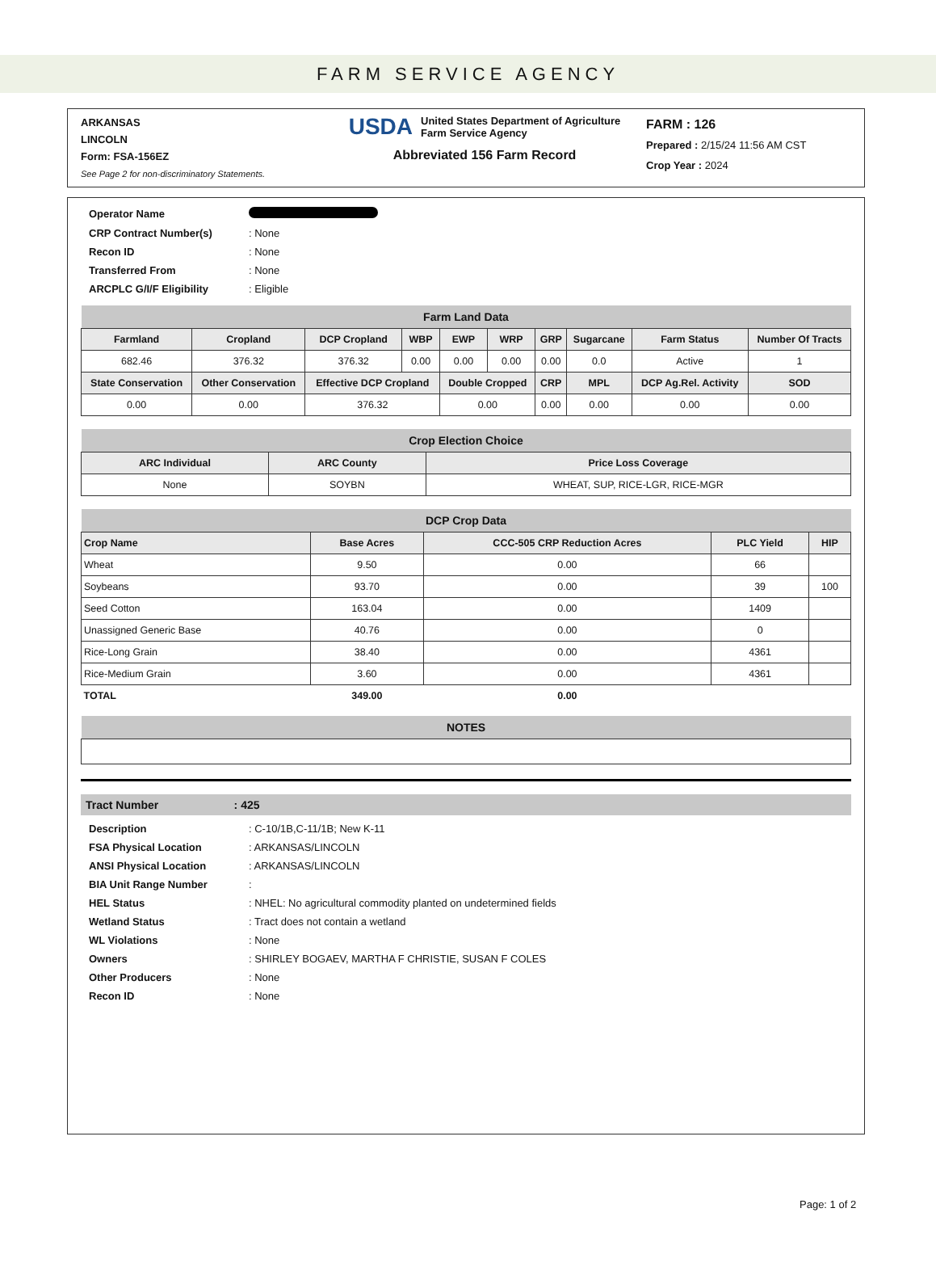FARM SERVICE AGENCY
ARKANSAS
LINCOLN
Form: FSA-156EZ
See Page 2 for non-discriminatory Statements.
USDA United States Department of Agriculture
Farm Service Agency
Abbreviated 156 Farm Record
FARM : 126
Prepared : 2/15/24 11:56 AM CST
Crop Year : 2024
| Operator Name | |
| CRP Contract Number(s) | : None |
| Recon ID | : None |
| Transferred From | : None |
| ARCPLC G/I/F Eligibility | : Eligible |
| Farm Land Data | | | | | | | | | |
| --- | --- | --- | --- | --- | --- | --- | --- | --- | --- |
| Farmland | Cropland | DCP Cropland | WBP | EWP | WRP | GRP | Sugarcane | Farm Status | Number Of Tracts |
| 682.46 | 376.32 | 376.32 | 0.00 | 0.00 | 0.00 | 0.00 | 0.0 | Active | 1 |
| State Conservation | Other Conservation | Effective DCP Cropland | | Double Cropped | | CRP | MPL | DCP Ag.Rel. Activity | SOD |
| 0.00 | 0.00 | 376.32 | | 0.00 | | 0.00 | 0.00 | 0.00 | 0.00 |
| Crop Election Choice | | |
| --- | --- | --- |
| ARC Individual | ARC County | Price Loss Coverage |
| None | SOYBN | WHEAT, SUP, RICE-LGR, RICE-MGR |
| DCP Crop Data | | | | |
| --- | --- | --- | --- | --- |
| Crop Name | Base Acres | CCC-505 CRP Reduction Acres | PLC Yield | HIP |
| Wheat | 9.50 | 0.00 | 66 | |
| Soybeans | 93.70 | 0.00 | 39 | 100 |
| Seed Cotton | 163.04 | 0.00 | 1409 | |
| Unassigned Generic Base | 40.76 | 0.00 | 0 | |
| Rice-Long Grain | 38.40 | 0.00 | 4361 | |
| Rice-Medium Grain | 3.60 | 0.00 | 4361 | |
| TOTAL | 349.00 | 0.00 | | |
| NOTES |
| --- |
Tract Number : 425
| Description | : C-10/1B,C-11/1B; New K-11 |
| FSA Physical Location | : ARKANSAS/LINCOLN |
| ANSI Physical Location | : ARKANSAS/LINCOLN |
| BIA Unit Range Number | : |
| HEL Status | : NHEL: No agricultural commodity planted on undetermined fields |
| Wetland Status | : Tract does not contain a wetland |
| WL Violations | : None |
| Owners | : SHIRLEY BOGAEV, MARTHA F CHRISTIE, SUSAN F COLES |
| Other Producers | : None |
| Recon ID | : None |
Page: 1 of 2